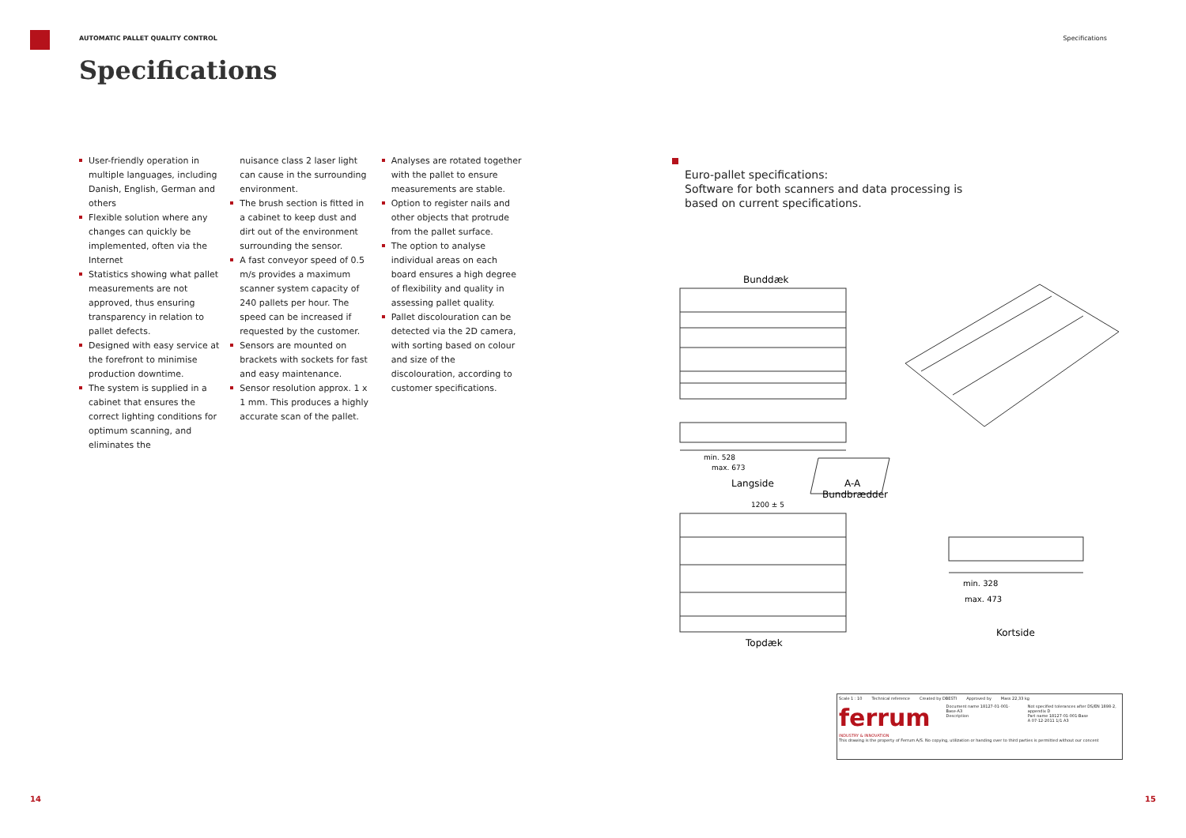AUTOMATIC PALLET QUALITY CONTROL Specifications
Specifications
User-friendly operation in multiple languages, including Danish, English, German and others
Flexible solution where any changes can quickly be implemented, often via the Internet
Statistics showing what pallet measurements are not approved, thus ensuring transparency in relation to pallet defects.
Designed with easy service at the forefront to minimise production downtime.
The system is supplied in a cabinet that ensures the correct lighting conditions for optimum scanning, and eliminates the
nuisance class 2 laser light can cause in the surrounding environment.
The brush section is fitted in a cabinet to keep dust and dirt out of the environment surrounding the sensor.
A fast conveyor speed of 0.5 m/s provides a maximum scanner system capacity of 240 pallets per hour. The speed can be increased if requested by the customer.
Sensors are mounted on brackets with sockets for fast and easy maintenance.
Sensor resolution approx. 1 x 1 mm. This produces a highly accurate scan of the pallet.
Analyses are rotated together with the pallet to ensure measurements are stable.
Option to register nails and other objects that protrude from the pallet surface.
The option to analyse individual areas on each board ensures a high degree of flexibility and quality in assessing pallet quality.
Pallet discolouration can be detected via the 2D camera, with sorting based on colour and size of the discolouration, according to customer specifications.
Euro-pallet specifications:
Software for both scanners and data processing is
based on current specifications.
Bunddæk
Langside
A-A
Bundbrædder
1200 ± 5
Topdæk
Kortside
min. 528
max. 673
min. 328
max. 473
Scale 1 : 10 Technical reference Created by DBESTI Approved by Mass 22,33 kg
ferrum Document name 18127-01-001-Base-A3
Description Not specified tolerances after DS/EN 1898-2, appendix D
Part name 18127-01-001-Base
A 07-12-2011 1/1 A3
INDUSTRY & INNOVATION
This drawing is the property of Ferrum A/S. No copying, utilization or handing over to third parties is permitted without our concent
14 15